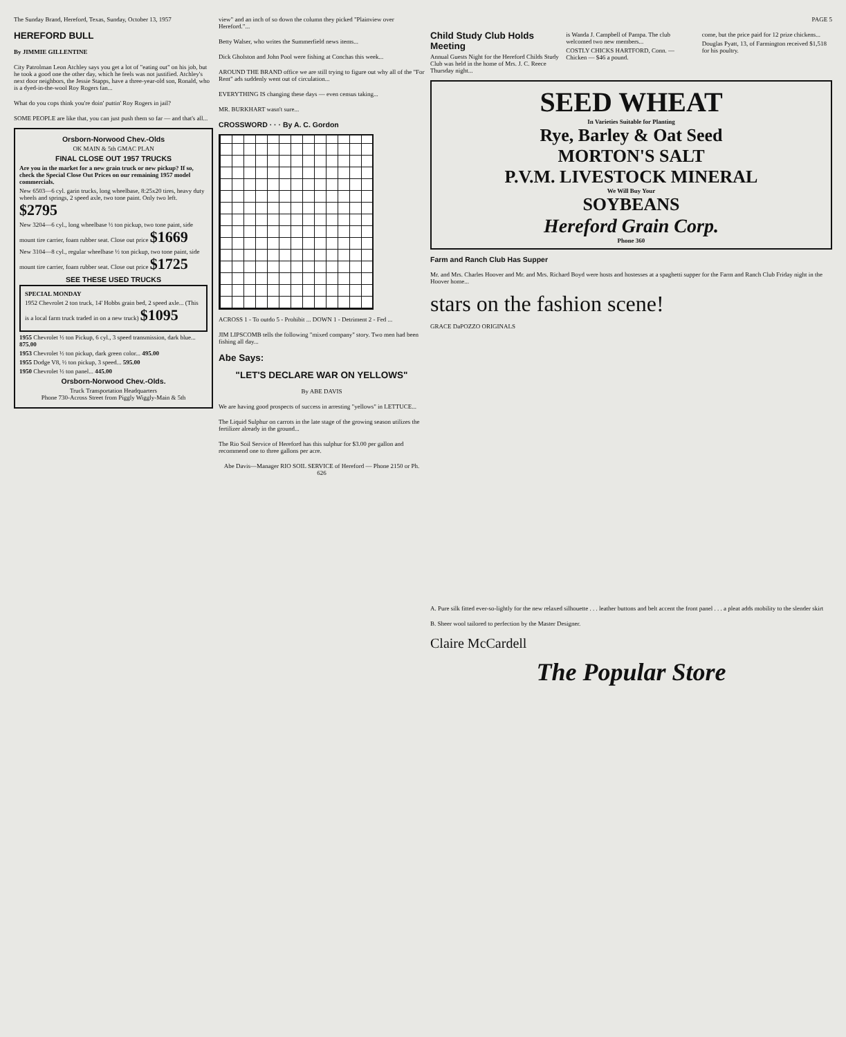The Sunday Brand, Hereford, Texas, Sunday, October 13, 1957
HEREFORD BULL
By JIMMIE GILLENTINE
City Patrolman Leon Atchley says you get a lot of "eating out" on his job, but he took a good one the other day, which he feels was not justified. Atchley's next door neighbors, the Jessie Stapps, have a three-year-old son, Ronald, who is a dyed-in-the-wool Roy Rogers fan...
What do you cops think you're doin' puttin' Roy Rogers in jail?
SOME PEOPLE are like that, you can just push them so far — and that's all...
Orsborn-Norwood Chev.-Olds
OK MAIN & 5th GMAC PLAN
FINAL CLOSE OUT 1957 TRUCKS
Are you in the market for a new grain truck or new pickup? If so, check the Special Close Out Prices on our remaining 1957 model commercials.
New 6503—6 cyl. garin trucks, long wheelbase, 8:25x20 tires, heavy duty wheels and springs, 2 speed axle, two tone paint. Only two left. $2795
New 3204—6 cyl., long wheelbase ½ ton pickup, two tone paint, side mount tire carrier, foam rubber seat. Close out price $1669
New 3104—8 cyl., regular wheelbase ½ ton pickup, two tone paint, side mount tire carrier, foam rubber seat. Close out price $1725
SEE THESE USED TRUCKS
SPECIAL MONDAY
1952 Chevrolet 2 ton truck, 14' Hobbs grain bed, 2 speed axle... (This is a local farm truck traded in on a new truck) $1095
1955 Chevrolet ½ ton Pickup, 6 cyl., 3 speed transmission, dark blue... 875.00
1953 Chevrolet ½ ton pickup, dark green color... 495.00
1955 Dodge V8, ½ ton pickup, 3 speed... 595.00
1950 Chevrolet ½ ton panel... 445.00
Orsborn-Norwood Chev.-Olds.
Truck Transportation Headquarters
Phone 730-Across Street from Piggly Wiggly-Main & 5th
view" and an inch of so down the column they picked "Plainview over Hereford."...
Betty Walser, who writes the Summerfield news items...
Dick Gholston and John Pool were fishing at Conchas this week...
AROUND THE BRAND office we are still trying to figure out why all of the "For Rent" ads suddenly went out of circulation...
EVERYTHING IS changing these days — even census taking...
MR. BURKHART wasn't sure...
CROSSWORD · · · By A. C. Gordon
ACROSS 1 - To outdo 5 - Prohibit ... DOWN 1 - Detriment 2 - Fed ...
JIM LIPSCOMB tells the following "mixed company" story. Two men had been fishing all day...
Abe Says:
"LET'S DECLARE WAR ON YELLOWS"
By ABE DAVIS
We are having good prospects of success in arresting "yellows" in LETTUCE...
The Liquid Sulphur on carrots in the late stage of the growing season utilizes the fertilizer already in the ground...
The Rio Soil Service of Hereford has this sulphur for $3.00 per gallon and recommend one to three gallons per acre.
Abe Davis—Manager RIO SOIL SERVICE of Hereford — Phone 2150 or Ph. 626
PAGE 5
Child Study Club Holds Meeting
Annual Guests Night for the Hereford Childs Study Club was held in the home of Mrs. J. C. Reece Thursday night...
is Wanda J. Campbell of Pampa. The club welcomed two new members...
COSTLY CHICKS HARTFORD, Conn. — Chicken — $46 a pound.
come, but the price paid for 12 prize chickens...
Douglas Pyatt, 13, of Farmington received $1,518 for his poultry.
SEED WHEAT
In Varieties Suitable for Planting
Rye, Barley & Oat Seed
MORTON'S SALT
P.V.M. LIVESTOCK MINERAL
We Will Buy Your
SOYBEANS
Hereford Grain Corp.
Phone 360
Farm and Ranch Club Has Supper
Mr. and Mrs. Charles Hoover and Mr. and Mrs. Richard Boyd were hosts and hostesses at a spaghetti supper for the Farm and Ranch Club Friday night in the Hoover home...
stars on the fashion scene!
GRACE DaPOZZO ORIGINALS
A. Pure silk fitted ever-so-lightly for the new relaxed silhouette . . . leather buttons and belt accent the front panel . . . a pleat adds mobility to the slender skirt
B. Sheer wool tailored to perfection by the Master Designer.
Claire McCardell
The Popular Store